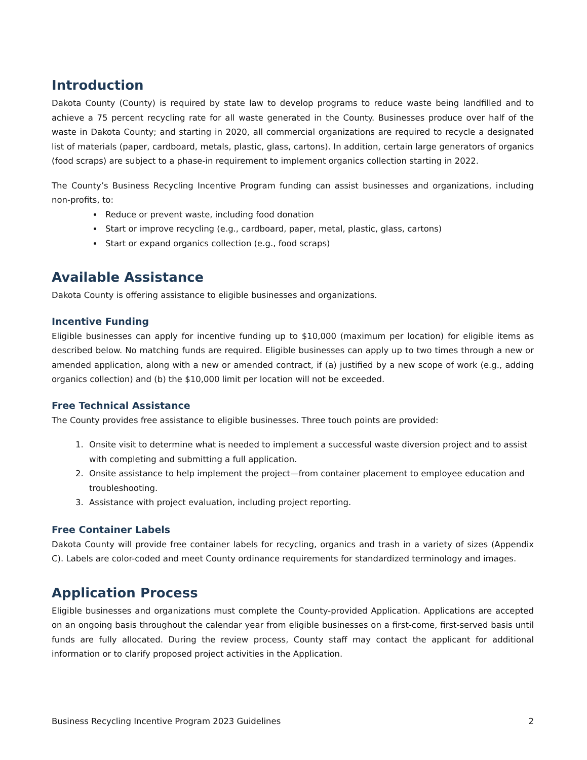Introduction
Dakota County (County) is required by state law to develop programs to reduce waste being landfilled and to achieve a 75 percent recycling rate for all waste generated in the County. Businesses produce over half of the waste in Dakota County; and starting in 2020, all commercial organizations are required to recycle a designated list of materials (paper, cardboard, metals, plastic, glass, cartons). In addition, certain large generators of organics (food scraps) are subject to a phase-in requirement to implement organics collection starting in 2022.
The County’s Business Recycling Incentive Program funding can assist businesses and organizations, including non-profits, to:
Reduce or prevent waste, including food donation
Start or improve recycling (e.g., cardboard, paper, metal, plastic, glass, cartons)
Start or expand organics collection (e.g., food scraps)
Available Assistance
Dakota County is offering assistance to eligible businesses and organizations.
Incentive Funding
Eligible businesses can apply for incentive funding up to $10,000 (maximum per location) for eligible items as described below. No matching funds are required. Eligible businesses can apply up to two times through a new or amended application, along with a new or amended contract, if (a) justified by a new scope of work (e.g., adding organics collection) and (b) the $10,000 limit per location will not be exceeded.
Free Technical Assistance
The County provides free assistance to eligible businesses. Three touch points are provided:
1. Onsite visit to determine what is needed to implement a successful waste diversion project and to assist with completing and submitting a full application.
2. Onsite assistance to help implement the project—from container placement to employee education and troubleshooting.
3. Assistance with project evaluation, including project reporting.
Free Container Labels
Dakota County will provide free container labels for recycling, organics and trash in a variety of sizes (Appendix C). Labels are color-coded and meet County ordinance requirements for standardized terminology and images.
Application Process
Eligible businesses and organizations must complete the County-provided Application. Applications are accepted on an ongoing basis throughout the calendar year from eligible businesses on a first-come, first-served basis until funds are fully allocated. During the review process, County staff may contact the applicant for additional information or to clarify proposed project activities in the Application.
Business Recycling Incentive Program 2023 Guidelines 2